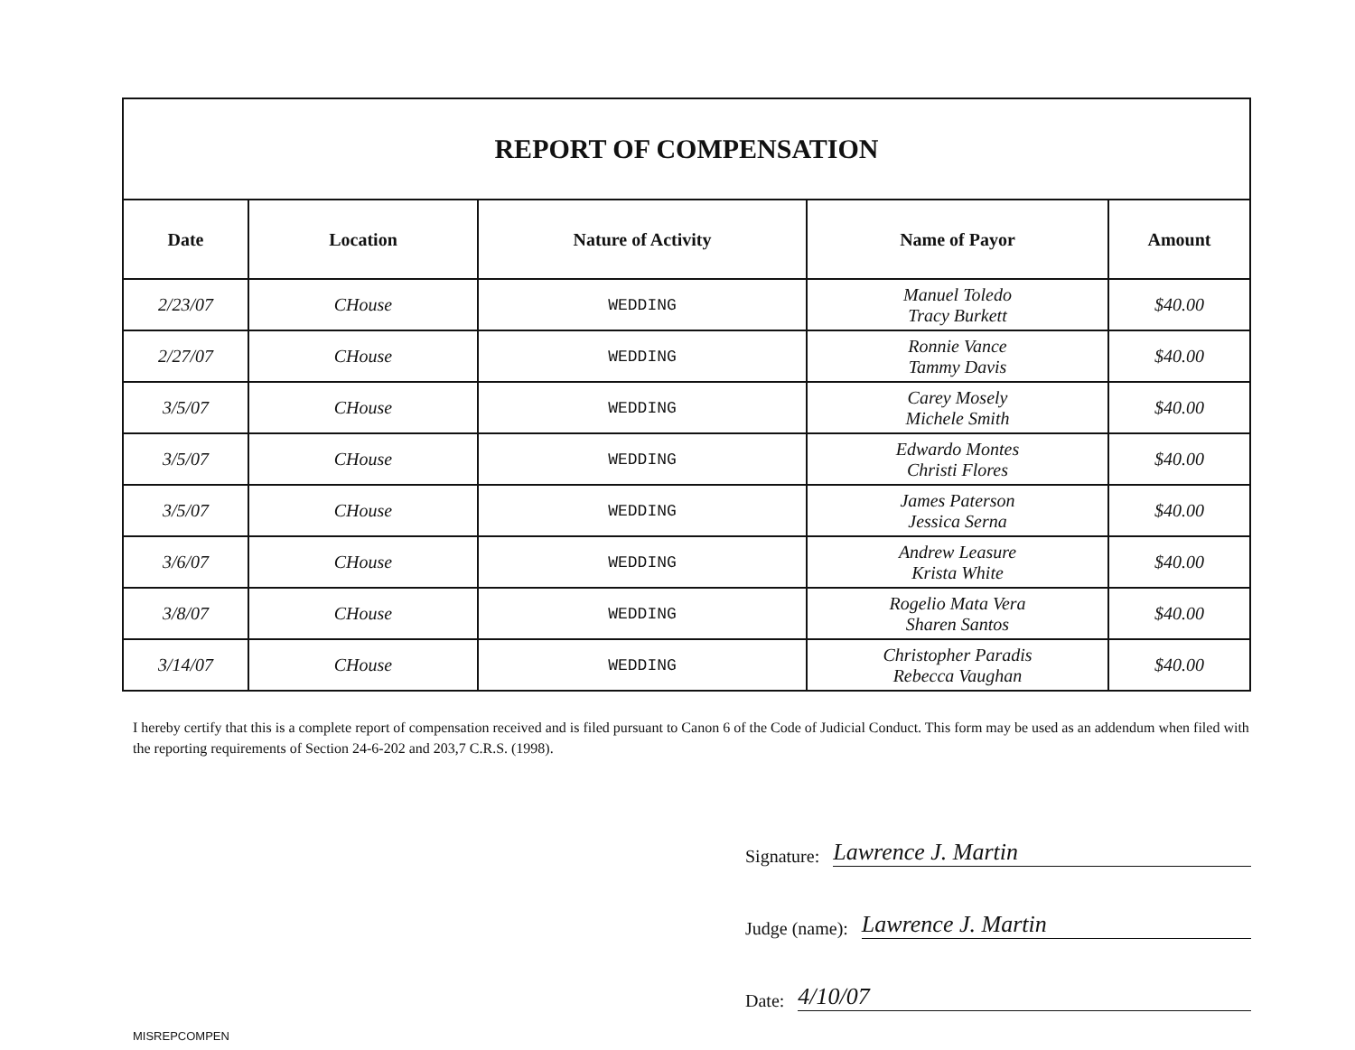REPORT OF COMPENSATION
| Date | Location | Nature of Activity | Name of Payor | Amount |
| --- | --- | --- | --- | --- |
| 2/23/07 | CHouse | WEDDING | Manuel Toledo Tracy Burkett | $40.00 |
| 2/27/07 | CHouse | WEDDING | Ronnie Vance Tammy Davis | $40.00 |
| 3/5/07 | CHouse | WEDDING | Carey Mosely Michele Smith | $40.00 |
| 3/5/07 | CHouse | WEDDING | Edwardo Montes Christi Flores | $40.00 |
| 3/5/07 | CHouse | WEDDING | James Paterson Jessica Serna | $40.00 |
| 3/6/07 | CHouse | WEDDING | Andrew Leasure Krista White | $40.00 |
| 3/8/07 | CHouse | WEDDING | Rogelio Mata Vera Sharen Santos | $40.00 |
| 3/14/07 | CHouse | WEDDING | Christopher Paradis Rebecca Vaughan | $40.00 |
I hereby certify that this is a complete report of compensation received and is filed pursuant to Canon 6 of the Code of Judicial Conduct. This form may be used as an addendum when filed with the reporting requirements of Section 24-6-202 and 203,7 C.R.S. (1998).
Signature: Lawrence J. Martin
Judge (name): Lawrence J. Martin
Date: 4/10/07
MISREPCOMPEN